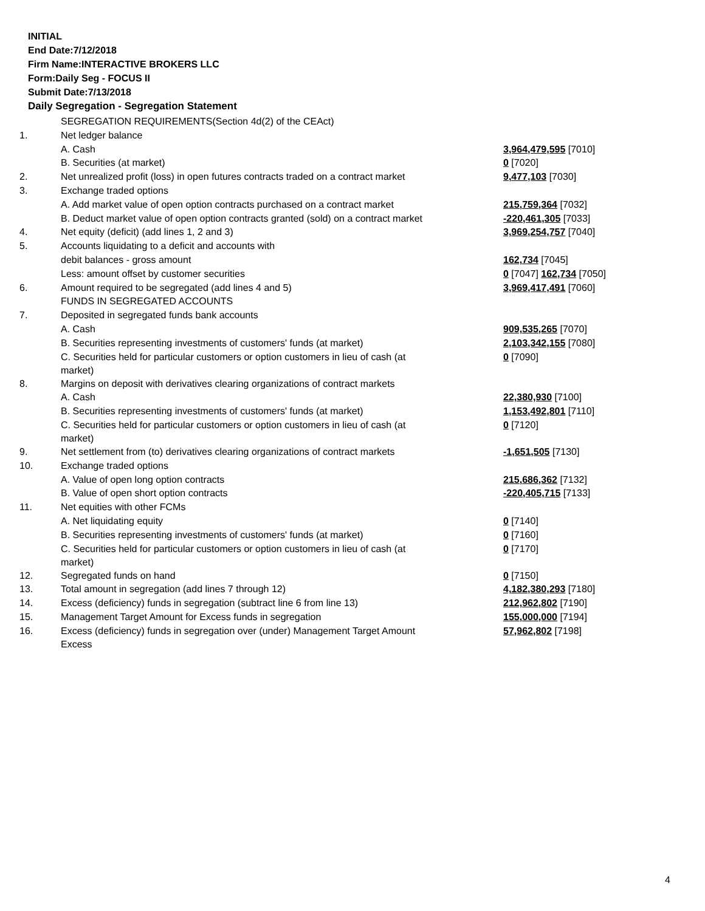INITIAL
End Date:7/12/2018
Firm Name:INTERACTIVE BROKERS LLC
Form:Daily Seg - FOCUS II
Submit Date:7/13/2018
Daily Segregation - Segregation Statement
| | SEGREGATION REQUIREMENTS(Section 4d(2) of the CEAct) | |
| 1. | Net ledger balance | |
| | A. Cash | 3,964,479,595 [7010] |
| | B. Securities (at market) | 0 [7020] |
| 2. | Net unrealized profit (loss) in open futures contracts traded on a contract market | 9,477,103 [7030] |
| 3. | Exchange traded options | |
| | A. Add market value of open option contracts purchased on a contract market | 215,759,364 [7032] |
| | B. Deduct market value of open option contracts granted (sold) on a contract market | -220,461,305 [7033] |
| 4. | Net equity (deficit) (add lines 1, 2 and 3) | 3,969,254,757 [7040] |
| 5. | Accounts liquidating to a deficit and accounts with | |
| | debit balances - gross amount | 162,734 [7045] |
| | Less: amount offset by customer securities | 0 [7047] 162,734 [7050] |
| 6. | Amount required to be segregated (add lines 4 and 5) | 3,969,417,491 [7060] |
| | FUNDS IN SEGREGATED ACCOUNTS | |
| 7. | Deposited in segregated funds bank accounts | |
| | A. Cash | 909,535,265 [7070] |
| | B. Securities representing investments of customers' funds (at market) | 2,103,342,155 [7080] |
| | C. Securities held for particular customers or option customers in lieu of cash (at market) | 0 [7090] |
| 8. | Margins on deposit with derivatives clearing organizations of contract markets | |
| | A. Cash | 22,380,930 [7100] |
| | B. Securities representing investments of customers' funds (at market) | 1,153,492,801 [7110] |
| | C. Securities held for particular customers or option customers in lieu of cash (at market) | 0 [7120] |
| 9. | Net settlement from (to) derivatives clearing organizations of contract markets | -1,651,505 [7130] |
| 10. | Exchange traded options | |
| | A. Value of open long option contracts | 215,686,362 [7132] |
| | B. Value of open short option contracts | -220,405,715 [7133] |
| 11. | Net equities with other FCMs | |
| | A. Net liquidating equity | 0 [7140] |
| | B. Securities representing investments of customers' funds (at market) | 0 [7160] |
| | C. Securities held for particular customers or option customers in lieu of cash (at market) | 0 [7170] |
| 12. | Segregated funds on hand | 0 [7150] |
| 13. | Total amount in segregation (add lines 7 through 12) | 4,182,380,293 [7180] |
| 14. | Excess (deficiency) funds in segregation (subtract line 6 from line 13) | 212,962,802 [7190] |
| 15. | Management Target Amount for Excess funds in segregation | 155,000,000 [7194] |
| 16. | Excess (deficiency) funds in segregation over (under) Management Target Amount Excess | 57,962,802 [7198] |
4